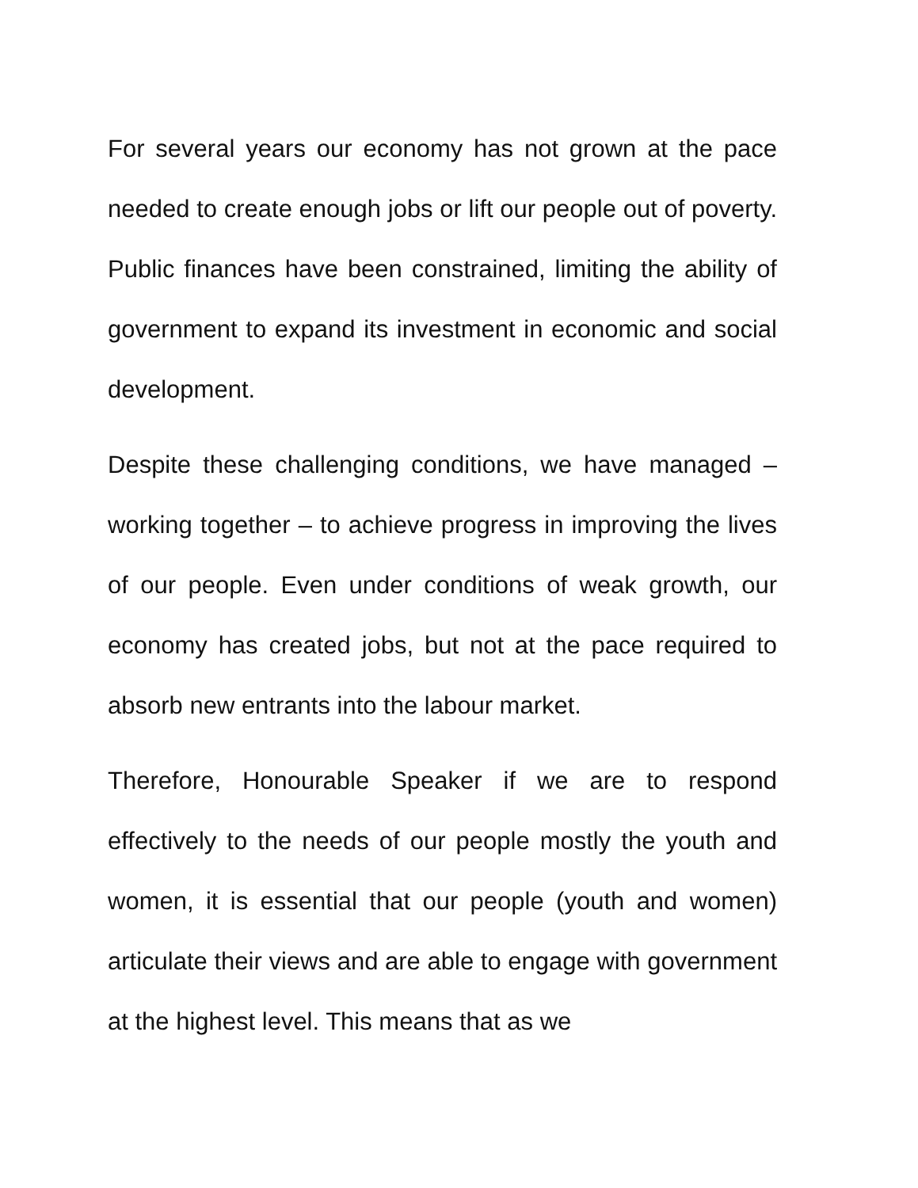For several years our economy has not grown at the pace needed to create enough jobs or lift our people out of poverty. Public finances have been constrained, limiting the ability of government to expand its investment in economic and social development.
Despite these challenging conditions, we have managed – working together – to achieve progress in improving the lives of our people. Even under conditions of weak growth, our economy has created jobs, but not at the pace required to absorb new entrants into the labour market.
Therefore, Honourable Speaker if we are to respond effectively to the needs of our people mostly the youth and women, it is essential that our people (youth and women) articulate their views and are able to engage with government at the highest level. This means that as we